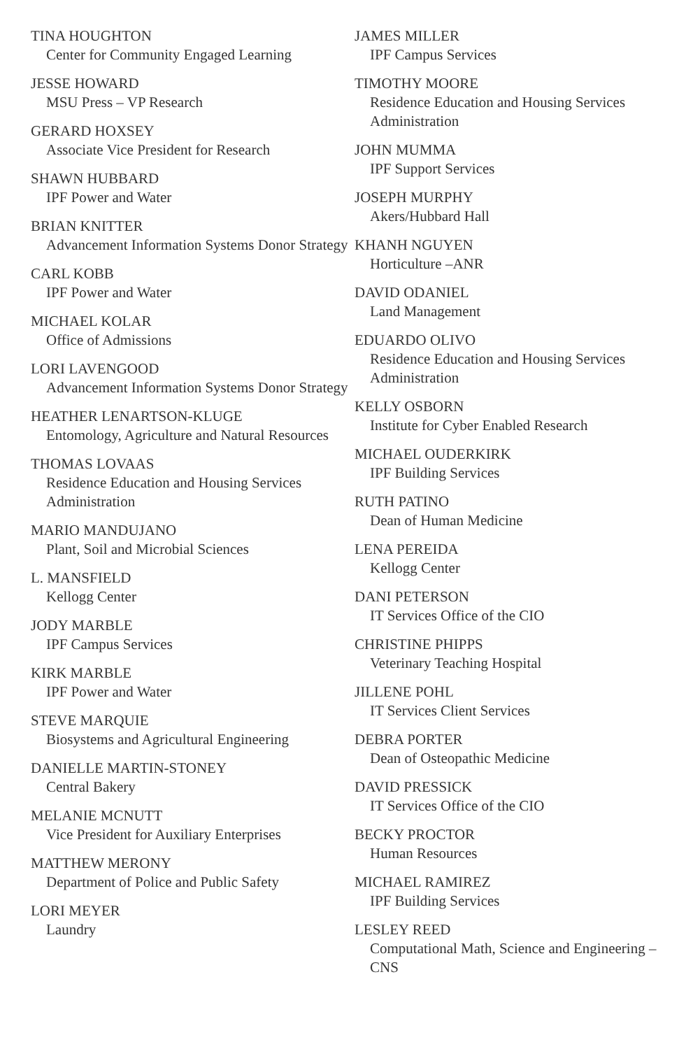TINA HOUGHTON
Center for Community Engaged Learning
JESSE HOWARD
MSU Press – VP Research
GERARD HOXSEY
Associate Vice President for Research
SHAWN HUBBARD
IPF Power and Water
BRIAN KNITTER
Advancement Information Systems Donor Strategy
CARL KOBB
IPF Power and Water
MICHAEL KOLAR
Office of Admissions
LORI LAVENGOOD
Advancement Information Systems Donor Strategy
HEATHER LENARTSON-KLUGE
Entomology, Agriculture and Natural Resources
THOMAS LOVAAS
Residence Education and Housing Services Administration
MARIO MANDUJANO
Plant, Soil and Microbial Sciences
L. MANSFIELD
Kellogg Center
JODY MARBLE
IPF Campus Services
KIRK MARBLE
IPF Power and Water
STEVE MARQUIE
Biosystems and Agricultural Engineering
DANIELLE MARTIN-STONEY
Central Bakery
MELANIE MCNUTT
Vice President for Auxiliary Enterprises
MATTHEW MERONY
Department of Police and Public Safety
LORI MEYER
Laundry
JAMES MILLER
IPF Campus Services
TIMOTHY MOORE
Residence Education and Housing Services Administration
JOHN MUMMA
IPF Support Services
JOSEPH MURPHY
Akers/Hubbard Hall
KHANH NGUYEN
Horticulture –ANR
DAVID ODANIEL
Land Management
EDUARDO OLIVO
Residence Education and Housing Services Administration
KELLY OSBORN
Institute for Cyber Enabled Research
MICHAEL OUDERKIRK
IPF Building Services
RUTH PATINO
Dean of Human Medicine
LENA PEREIDA
Kellogg Center
DANI PETERSON
IT Services Office of the CIO
CHRISTINE PHIPPS
Veterinary Teaching Hospital
JILLENE POHL
IT Services Client Services
DEBRA PORTER
Dean of Osteopathic Medicine
DAVID PRESSICK
IT Services Office of the CIO
BECKY PROCTOR
Human Resources
MICHAEL RAMIREZ
IPF Building Services
LESLEY REED
Computational Math, Science and Engineering – CNS